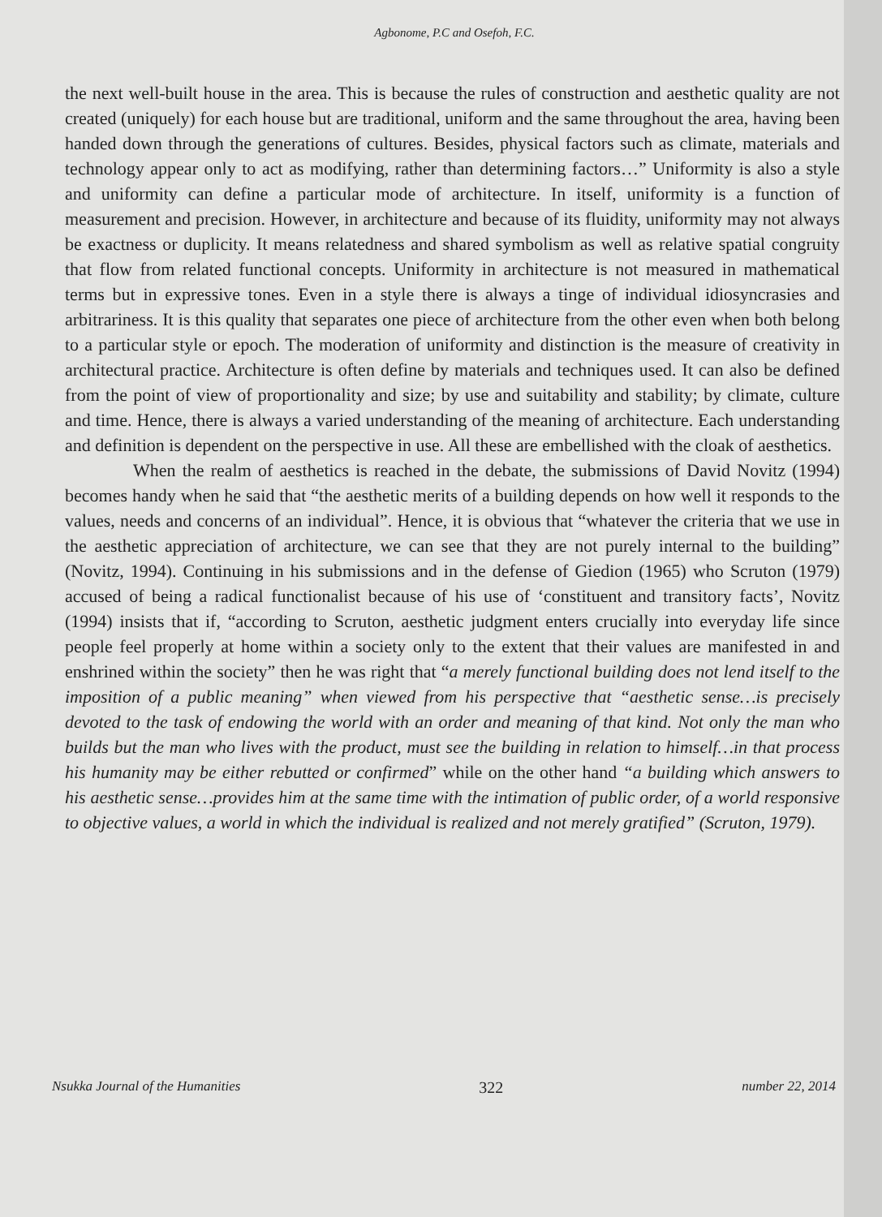Agbonome, P.C and Osefoh, F.C.
the next well-built house in the area. This is because the rules of construction and aesthetic quality are not created (uniquely) for each house but are traditional, uniform and the same throughout the area, having been handed down through the generations of cultures. Besides, physical factors such as climate, materials and technology appear only to act as modifying, rather than determining factors…” Uniformity is also a style and uniformity can define a particular mode of architecture. In itself, uniformity is a function of measurement and precision. However, in architecture and because of its fluidity, uniformity may not always be exactness or duplicity. It means relatedness and shared symbolism as well as relative spatial congruity that flow from related functional concepts. Uniformity in architecture is not measured in mathematical terms but in expressive tones. Even in a style there is always a tinge of individual idiosyncrasies and arbitrariness. It is this quality that separates one piece of architecture from the other even when both belong to a particular style or epoch. The moderation of uniformity and distinction is the measure of creativity in architectural practice. Architecture is often define by materials and techniques used. It can also be defined from the point of view of proportionality and size; by use and suitability and stability; by climate, culture and time. Hence, there is always a varied understanding of the meaning of architecture. Each understanding and definition is dependent on the perspective in use. All these are embellished with the cloak of aesthetics.
When the realm of aesthetics is reached in the debate, the submissions of David Novitz (1994) becomes handy when he said that “the aesthetic merits of a building depends on how well it responds to the values, needs and concerns of an individual”. Hence, it is obvious that “whatever the criteria that we use in the aesthetic appreciation of architecture, we can see that they are not purely internal to the building” (Novitz, 1994). Continuing in his submissions and in the defense of Giedion (1965) who Scruton (1979) accused of being a radical functionalist because of his use of ‘constituent and transitory facts’, Novitz (1994) insists that if, “according to Scruton, aesthetic judgment enters crucially into everyday life since people feel properly at home within a society only to the extent that their values are manifested in and enshrined within the society” then he was right that “a merely functional building does not lend itself to the imposition of a public meaning” when viewed from his perspective that “aesthetic sense…is precisely devoted to the task of endowing the world with an order and meaning of that kind. Not only the man who builds but the man who lives with the product, must see the building in relation to himself…in that process his humanity may be either rebutted or confirmed” while on the other hand “a building which answers to his aesthetic sense…provides him at the same time with the intimation of public order, of a world responsive to objective values, a world in which the individual is realized and not merely gratified” (Scruton, 1979).
Nsukka Journal of the Humanities 322 number 22, 2014